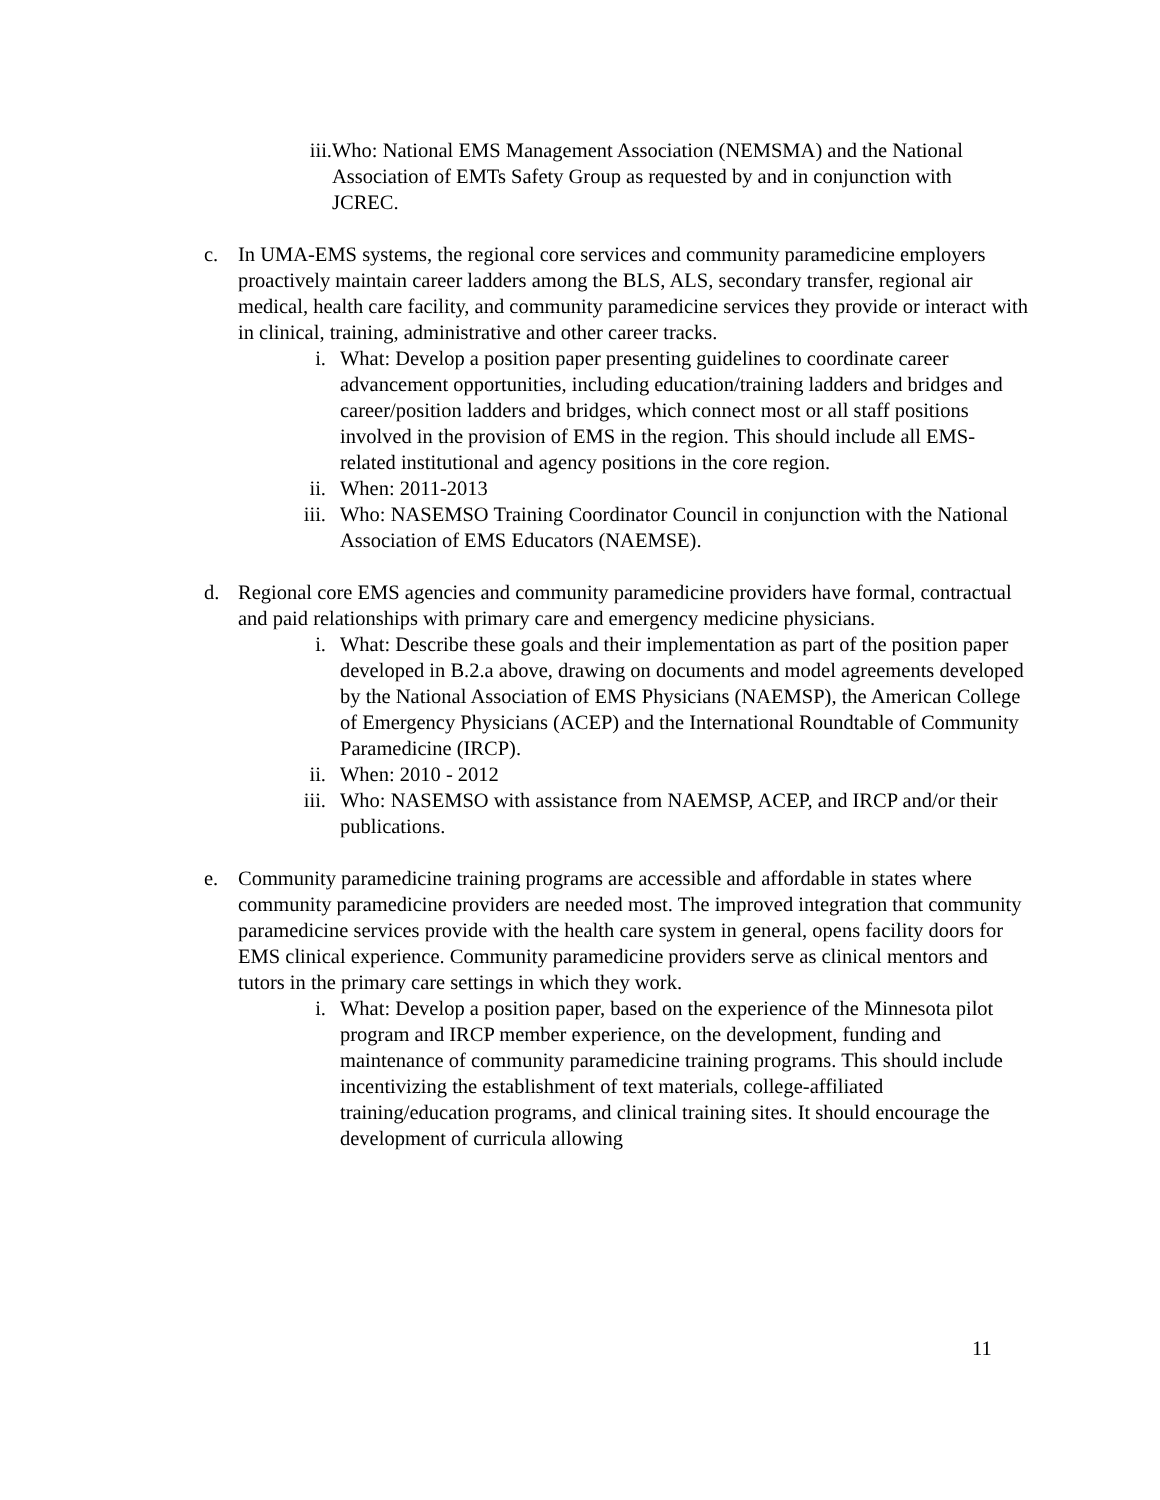iii. Who: National EMS Management Association (NEMSMA) and the National Association of EMTs Safety Group as requested by and in conjunction with JCREC.
c. In UMA-EMS systems, the regional core services and community paramedicine employers proactively maintain career ladders among the BLS, ALS, secondary transfer, regional air medical, health care facility, and community paramedicine services they provide or interact with in clinical, training, administrative and other career tracks.
i. What: Develop a position paper presenting guidelines to coordinate career advancement opportunities, including education/training ladders and bridges and career/position ladders and bridges, which connect most or all staff positions involved in the provision of EMS in the region. This should include all EMS-related institutional and agency positions in the core region.
ii. When: 2011-2013
iii. Who: NASEMSO Training Coordinator Council in conjunction with the National Association of EMS Educators (NAEMSE).
d. Regional core EMS agencies and community paramedicine providers have formal, contractual and paid relationships with primary care and emergency medicine physicians.
i. What: Describe these goals and their implementation as part of the position paper developed in B.2.a above, drawing on documents and model agreements developed by the National Association of EMS Physicians (NAEMSP), the American College of Emergency Physicians (ACEP) and the International Roundtable of Community Paramedicine (IRCP).
ii. When: 2010 - 2012
iii. Who: NASEMSO with assistance from NAEMSP, ACEP, and IRCP and/or their publications.
e. Community paramedicine training programs are accessible and affordable in states where community paramedicine providers are needed most. The improved integration that community paramedicine services provide with the health care system in general, opens facility doors for EMS clinical experience. Community paramedicine providers serve as clinical mentors and tutors in the primary care settings in which they work.
i. What: Develop a position paper, based on the experience of the Minnesota pilot program and IRCP member experience, on the development, funding and maintenance of community paramedicine training programs. This should include incentivizing the establishment of text materials, college-affiliated training/education programs, and clinical training sites. It should encourage the development of curricula allowing
11